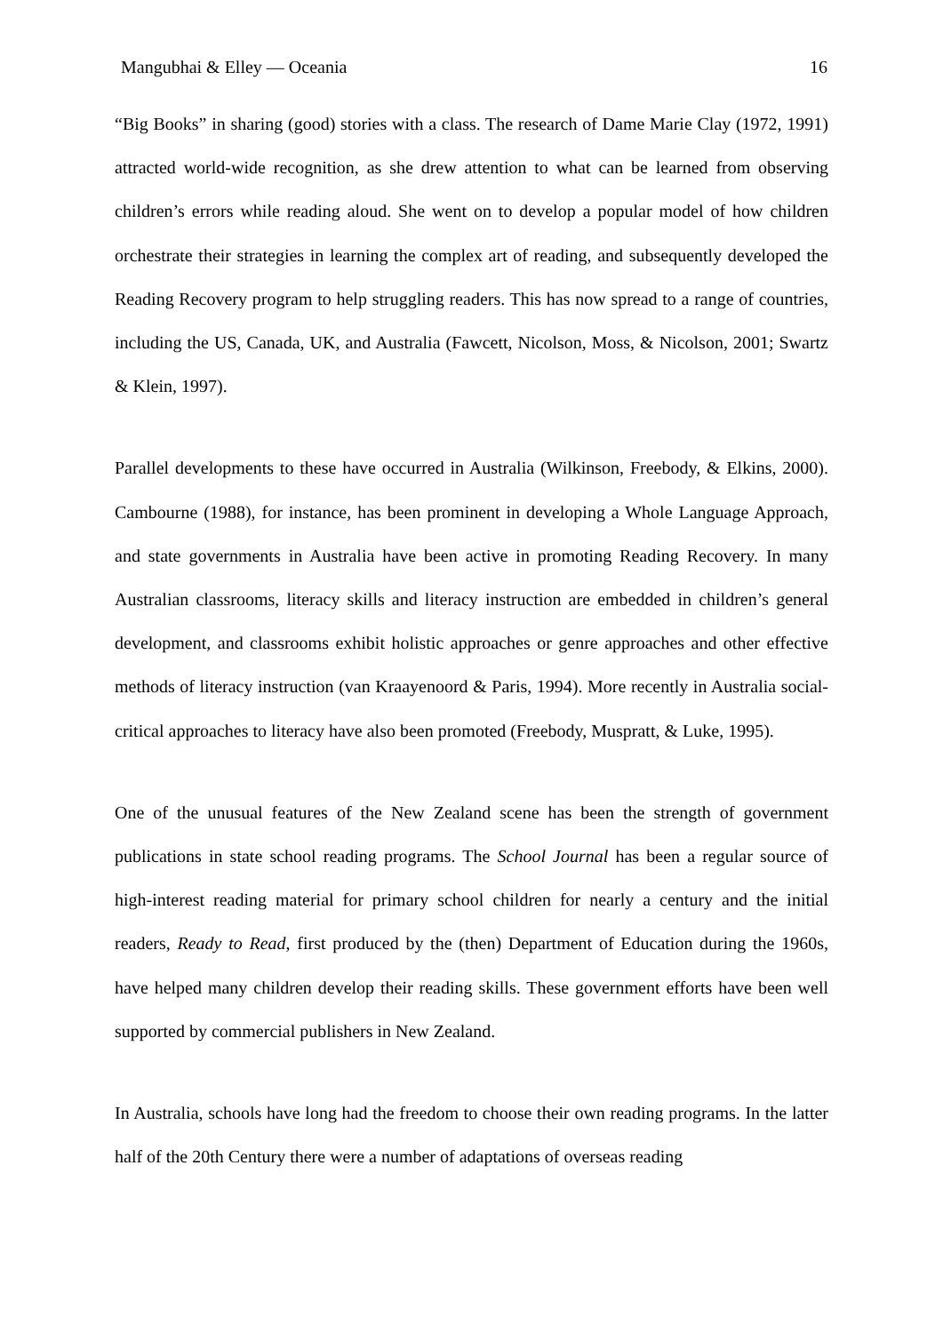Mangubhai & Elley — Oceania 16
“Big Books” in sharing (good) stories with a class. The research of Dame Marie Clay (1972, 1991) attracted world-wide recognition, as she drew attention to what can be learned from observing children’s errors while reading aloud. She went on to develop a popular model of how children orchestrate their strategies in learning the complex art of reading, and subsequently developed the Reading Recovery program to help struggling readers. This has now spread to a range of countries, including the US, Canada, UK, and Australia (Fawcett, Nicolson, Moss, & Nicolson, 2001; Swartz & Klein, 1997).
Parallel developments to these have occurred in Australia (Wilkinson, Freebody, & Elkins, 2000). Cambourne (1988), for instance, has been prominent in developing a Whole Language Approach, and state governments in Australia have been active in promoting Reading Recovery. In many Australian classrooms, literacy skills and literacy instruction are embedded in children’s general development, and classrooms exhibit holistic approaches or genre approaches and other effective methods of literacy instruction (van Kraayenoord & Paris, 1994). More recently in Australia social-critical approaches to literacy have also been promoted (Freebody, Muspratt, & Luke, 1995).
One of the unusual features of the New Zealand scene has been the strength of government publications in state school reading programs. The School Journal has been a regular source of high-interest reading material for primary school children for nearly a century and the initial readers, Ready to Read, first produced by the (then) Department of Education during the 1960s, have helped many children develop their reading skills. These government efforts have been well supported by commercial publishers in New Zealand.
In Australia, schools have long had the freedom to choose their own reading programs. In the latter half of the 20th Century there were a number of adaptations of overseas reading